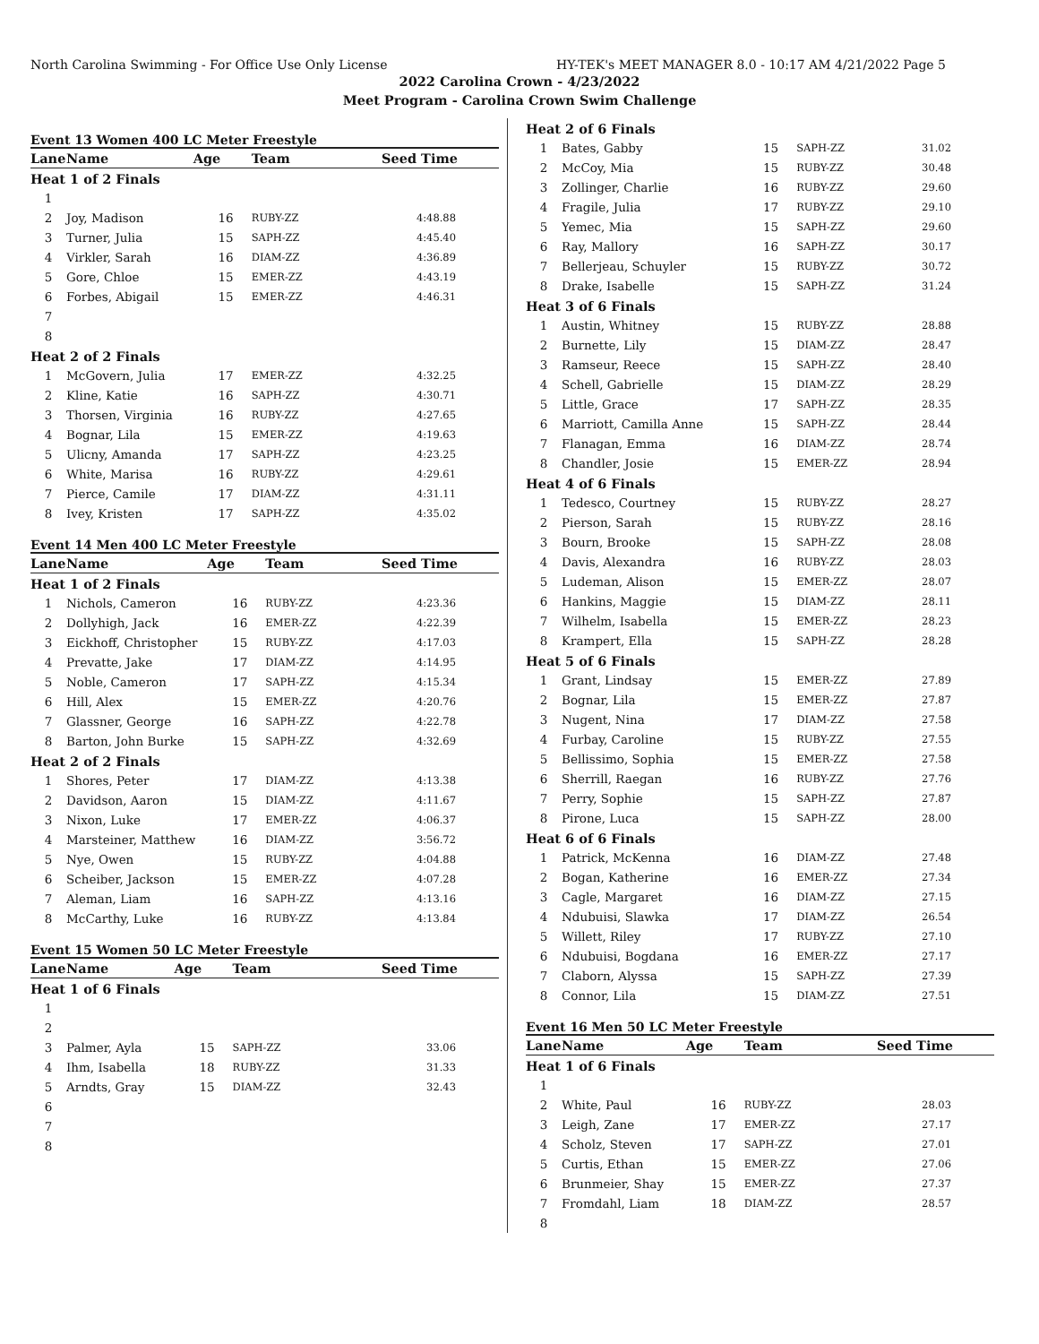North Carolina Swimming - For Office Use Only License HY-TEK's MEET MANAGER 8.0 - 10:17 AM 4/21/2022 Page 5
2022 Carolina Crown - 4/23/2022
Meet Program - Carolina Crown Swim Challenge
Event 13 Women 400 LC Meter Freestyle
| Lane | Name | Age | Team | Seed Time |
| --- | --- | --- | --- | --- |
| Heat 1 of 2 Finals | | | | |
| 1 | | | | |
| 2 | Joy, Madison | 16 | RUBY-ZZ | 4:48.88 |
| 3 | Turner, Julia | 15 | SAPH-ZZ | 4:45.40 |
| 4 | Virkler, Sarah | 16 | DIAM-ZZ | 4:36.89 |
| 5 | Gore, Chloe | 15 | EMER-ZZ | 4:43.19 |
| 6 | Forbes, Abigail | 15 | EMER-ZZ | 4:46.31 |
| 7 | | | | |
| 8 | | | | |
| Heat 2 of 2 Finals | | | | |
| 1 | McGovern, Julia | 17 | EMER-ZZ | 4:32.25 |
| 2 | Kline, Katie | 16 | SAPH-ZZ | 4:30.71 |
| 3 | Thorsen, Virginia | 16 | RUBY-ZZ | 4:27.65 |
| 4 | Bognar, Lila | 15 | EMER-ZZ | 4:19.63 |
| 5 | Ulicny, Amanda | 17 | SAPH-ZZ | 4:23.25 |
| 6 | White, Marisa | 16 | RUBY-ZZ | 4:29.61 |
| 7 | Pierce, Camile | 17 | DIAM-ZZ | 4:31.11 |
| 8 | Ivey, Kristen | 17 | SAPH-ZZ | 4:35.02 |
Event 14 Men 400 LC Meter Freestyle
| Lane | Name | Age | Team | Seed Time |
| --- | --- | --- | --- | --- |
| Heat 1 of 2 Finals | | | | |
| 1 | Nichols, Cameron | 16 | RUBY-ZZ | 4:23.36 |
| 2 | Dollyhigh, Jack | 16 | EMER-ZZ | 4:22.39 |
| 3 | Eickhoff, Christopher | 15 | RUBY-ZZ | 4:17.03 |
| 4 | Prevatte, Jake | 17 | DIAM-ZZ | 4:14.95 |
| 5 | Noble, Cameron | 17 | SAPH-ZZ | 4:15.34 |
| 6 | Hill, Alex | 15 | EMER-ZZ | 4:20.76 |
| 7 | Glassner, George | 16 | SAPH-ZZ | 4:22.78 |
| 8 | Barton, John Burke | 15 | SAPH-ZZ | 4:32.69 |
| Heat 2 of 2 Finals | | | | |
| 1 | Shores, Peter | 17 | DIAM-ZZ | 4:13.38 |
| 2 | Davidson, Aaron | 15 | DIAM-ZZ | 4:11.67 |
| 3 | Nixon, Luke | 17 | EMER-ZZ | 4:06.37 |
| 4 | Marsteiner, Matthew | 16 | DIAM-ZZ | 3:56.72 |
| 5 | Nye, Owen | 15 | RUBY-ZZ | 4:04.88 |
| 6 | Scheiber, Jackson | 15 | EMER-ZZ | 4:07.28 |
| 7 | Aleman, Liam | 16 | SAPH-ZZ | 4:13.16 |
| 8 | McCarthy, Luke | 16 | RUBY-ZZ | 4:13.84 |
Event 15 Women 50 LC Meter Freestyle
| Lane | Name | Age | Team | Seed Time |
| --- | --- | --- | --- | --- |
| Heat 1 of 6 Finals | | | | |
| 1 | | | | |
| 2 | | | | |
| 3 | Palmer, Ayla | 15 | SAPH-ZZ | 33.06 |
| 4 | Ihm, Isabella | 18 | RUBY-ZZ | 31.33 |
| 5 | Arndts, Gray | 15 | DIAM-ZZ | 32.43 |
| 6 | | | | |
| 7 | | | | |
| 8 | | | | |
| Heat 2 of 6 Finals | | | | |
| 1 | Bates, Gabby | 15 | SAPH-ZZ | 31.02 |
| 2 | McCoy, Mia | 15 | RUBY-ZZ | 30.48 |
| 3 | Zollinger, Charlie | 16 | RUBY-ZZ | 29.60 |
| 4 | Fragile, Julia | 17 | RUBY-ZZ | 29.10 |
| 5 | Yemec, Mia | 15 | SAPH-ZZ | 29.60 |
| 6 | Ray, Mallory | 16 | SAPH-ZZ | 30.17 |
| 7 | Bellerjeau, Schuyler | 15 | RUBY-ZZ | 30.72 |
| 8 | Drake, Isabelle | 15 | SAPH-ZZ | 31.24 |
| Heat 3 of 6 Finals | | | | |
| 1 | Austin, Whitney | 15 | RUBY-ZZ | 28.88 |
| 2 | Burnette, Lily | 15 | DIAM-ZZ | 28.47 |
| 3 | Ramseur, Reece | 15 | SAPH-ZZ | 28.40 |
| 4 | Schell, Gabrielle | 15 | DIAM-ZZ | 28.29 |
| 5 | Little, Grace | 17 | SAPH-ZZ | 28.35 |
| 6 | Marriott, Camilla Anne | 15 | SAPH-ZZ | 28.44 |
| 7 | Flanagan, Emma | 16 | DIAM-ZZ | 28.74 |
| 8 | Chandler, Josie | 15 | EMER-ZZ | 28.94 |
| Heat 4 of 6 Finals | | | | |
| 1 | Tedesco, Courtney | 15 | RUBY-ZZ | 28.27 |
| 2 | Pierson, Sarah | 15 | RUBY-ZZ | 28.16 |
| 3 | Bourn, Brooke | 15 | SAPH-ZZ | 28.08 |
| 4 | Davis, Alexandra | 16 | RUBY-ZZ | 28.03 |
| 5 | Ludeman, Alison | 15 | EMER-ZZ | 28.07 |
| 6 | Hankins, Maggie | 15 | DIAM-ZZ | 28.11 |
| 7 | Wilhelm, Isabella | 15 | EMER-ZZ | 28.23 |
| 8 | Krampert, Ella | 15 | SAPH-ZZ | 28.28 |
| Heat 5 of 6 Finals | | | | |
| 1 | Grant, Lindsay | 15 | EMER-ZZ | 27.89 |
| 2 | Bognar, Lila | 15 | EMER-ZZ | 27.87 |
| 3 | Nugent, Nina | 17 | DIAM-ZZ | 27.58 |
| 4 | Furbay, Caroline | 15 | RUBY-ZZ | 27.55 |
| 5 | Bellissimo, Sophia | 15 | EMER-ZZ | 27.58 |
| 6 | Sherrill, Raegan | 16 | RUBY-ZZ | 27.76 |
| 7 | Perry, Sophie | 15 | SAPH-ZZ | 27.87 |
| 8 | Pirone, Luca | 15 | SAPH-ZZ | 28.00 |
| Heat 6 of 6 Finals | | | | |
| 1 | Patrick, McKenna | 16 | DIAM-ZZ | 27.48 |
| 2 | Bogan, Katherine | 16 | EMER-ZZ | 27.34 |
| 3 | Cagle, Margaret | 16 | DIAM-ZZ | 27.15 |
| 4 | Ndubuisi, Slawka | 17 | DIAM-ZZ | 26.54 |
| 5 | Willett, Riley | 17 | RUBY-ZZ | 27.10 |
| 6 | Ndubuisi, Bogdana | 16 | EMER-ZZ | 27.17 |
| 7 | Claborn, Alyssa | 15 | SAPH-ZZ | 27.39 |
| 8 | Connor, Lila | 15 | DIAM-ZZ | 27.51 |
Event 16 Men 50 LC Meter Freestyle
| Lane | Name | Age | Team | Seed Time |
| --- | --- | --- | --- | --- |
| Heat 1 of 6 Finals | | | | |
| 1 | | | | |
| 2 | White, Paul | 16 | RUBY-ZZ | 28.03 |
| 3 | Leigh, Zane | 17 | EMER-ZZ | 27.17 |
| 4 | Scholz, Steven | 17 | SAPH-ZZ | 27.01 |
| 5 | Curtis, Ethan | 15 | EMER-ZZ | 27.06 |
| 6 | Brunmeier, Shay | 15 | EMER-ZZ | 27.37 |
| 7 | Fromdahl, Liam | 18 | DIAM-ZZ | 28.57 |
| 8 | | | | |